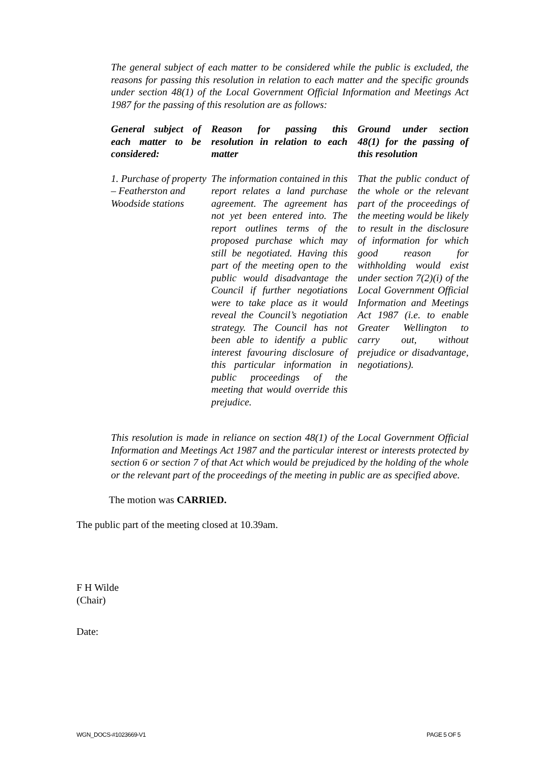The general subject of each matter to be considered while the public is excluded, the reasons for passing this resolution in relation to each matter and the specific grounds under section 48(1) of the Local Government Official Information and Meetings Act 1987 for the passing of this resolution are as follows:
| General subject of each matter to be considered: | Reason for passing this resolution in relation to each matter | Ground under section 48(1) for the passing of this resolution |
| --- | --- | --- |
| 1. Purchase of property – Featherston and Woodside stations | The information contained in this report relates a land purchase agreement. The agreement has not yet been entered into. The report outlines terms of the proposed purchase which may still be negotiated. Having this part of the meeting open to the public would disadvantage the Council if further negotiations were to take place as it would reveal the Council’s negotiation strategy. The Council has not been able to identify a public interest favouring disclosure of this particular information in public proceedings of the meeting that would override this prejudice. | That the public conduct of the whole or the relevant part of the proceedings of the meeting would be likely to result in the disclosure of information for which good reason for withholding would exist under section 7(2)(i) of the Local Government Official Information and Meetings Act 1987 (i.e. to enable Greater Wellington to carry out, without prejudice or disadvantage, negotiations). |
This resolution is made in reliance on section 48(1) of the Local Government Official Information and Meetings Act 1987 and the particular interest or interests protected by section 6 or section 7 of that Act which would be prejudiced by the holding of the whole or the relevant part of the proceedings of the meeting in public are as specified above.
The motion was CARRIED.
The public part of the meeting closed at 10.39am.
F H Wilde
(Chair)
Date:
WGN_DOCS-#1023669-V1 PAGE 5 OF 5